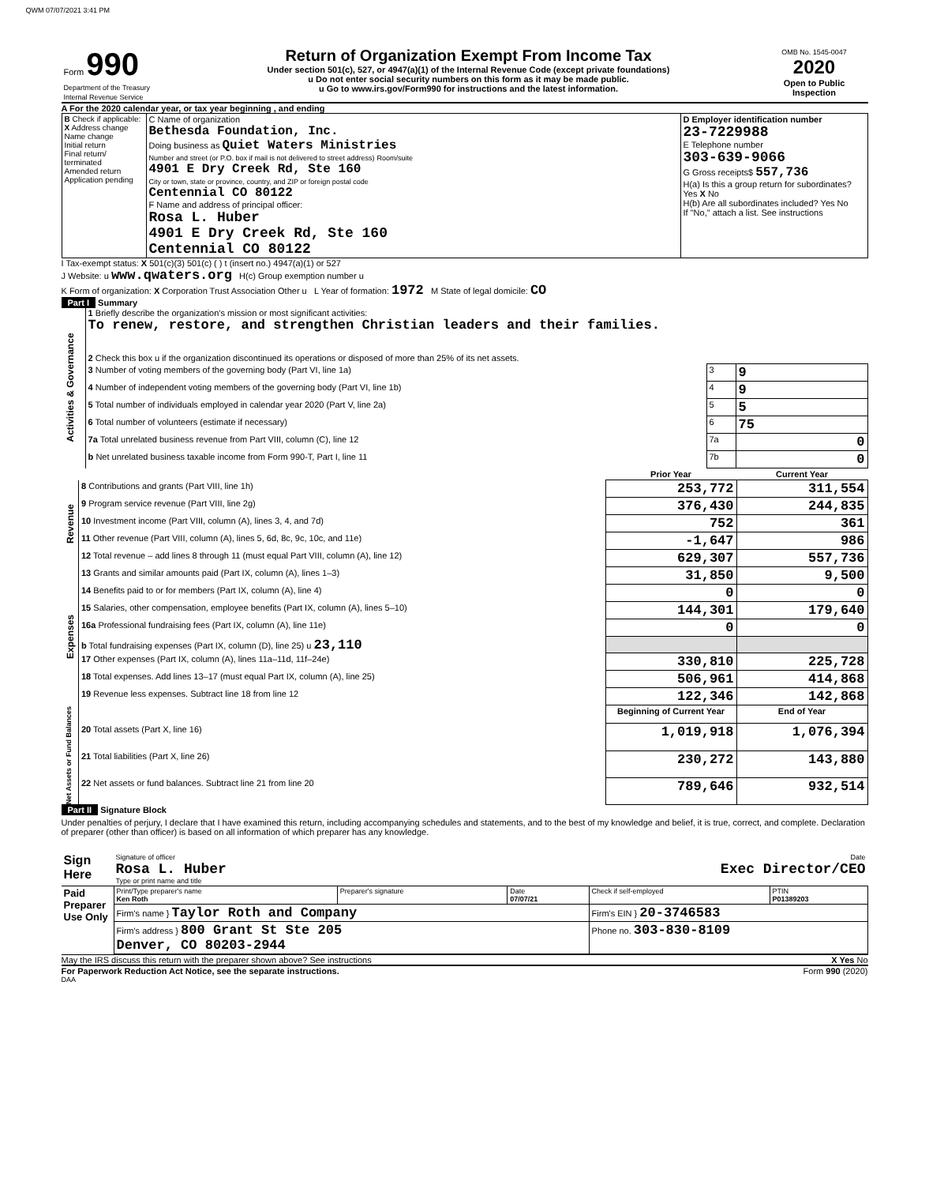QWM 07/07/2021 3:41 PM
| Form 990 Department of the Treasury Internal Revenue Service | Return of Organization Exempt From Income Tax Under section 501(c), 527, or 4947(a)(1) of the Internal Revenue Code (except private foundations) u Do not enter social security numbers on this form as it may be made public. u Go to www.irs.gov/Form990 for instructions and the latest information. | OMB No. 1545-0047 2020 Open to Public Inspection |
A For the 2020 calendar year, or tax year beginning , and ending
| B Check if applicable: X Address change Name change Initial return Final return/ terminated Amended return Application pending | C Name of organization Bethesda Foundation, Inc. Doing business as Quiet Waters Ministries Number and street (or P.O. box if mail is not delivered to street address) Room/suite 4901 E Dry Creek Rd, Ste 160 City or town, state or province, country, and ZIP or foreign postal code Centennial CO 80122 F Name and address of principal officer: Rosa L. Huber 4901 E Dry Creek Rd, Ste 160 Centennial CO 80122 | D Employer identification number 23-7229988 E Telephone number 303-639-9066 G Gross receipts$ 557,736 H(a) Is this a group return for subordinates? Yes X No H(b) Are all subordinates included? Yes No If "No," attach a list. See instructions |
I Tax-exempt status: X 501(c)(3) 501(c) ( ) t (insert no.) 4947(a)(1) or 527
J Website: u www.qwaters.org H(c) Group exemption number u
K Form of organization: X Corporation Trust Association Other u L Year of formation: 1972 M State of legal domicile: CO
Part I Summary
| Activities & Governance | 1 Briefly describe the organization's mission or most significant activities: To renew, restore, and strengthen Christian leaders and their families. | | |
| | 2 Check this box u if the organization discontinued its operations or disposed of more than 25% of its net assets. | | |
| | 3 Number of voting members of the governing body (Part VI, line 1a) | 3 | 9 |
| | 4 Number of independent voting members of the governing body (Part VI, line 1b) | 4 | 9 |
| | 5 Total number of individuals employed in calendar year 2020 (Part V, line 2a) | 5 | 5 |
| | 6 Total number of volunteers (estimate if necessary) | 6 | 75 |
| | 7a Total unrelated business revenue from Part VIII, column (C), line 12 | 7a | 0 |
| | b Net unrelated business taxable income from Form 990-T, Part I, line 11 | 7b | 0 |
| | | Prior Year | Current Year |
| Revenue | 8 Contributions and grants (Part VIII, line 1h) | 253,772 | 311,554 |
| | 9 Program service revenue (Part VIII, line 2g) | 376,430 | 244,835 |
| | 10 Investment income (Part VIII, column (A), lines 3, 4, and 7d) | 752 | 361 |
| | 11 Other revenue (Part VIII, column (A), lines 5, 6d, 8c, 9c, 10c, and 11e) | -1,647 | 986 |
| | 12 Total revenue – add lines 8 through 11 (must equal Part VIII, column (A), line 12) | 629,307 | 557,736 |
| Expenses | 13 Grants and similar amounts paid (Part IX, column (A), lines 1–3) | 31,850 | 9,500 |
| | 14 Benefits paid to or for members (Part IX, column (A), line 4) | 0 | 0 |
| | 15 Salaries, other compensation, employee benefits (Part IX, column (A), lines 5–10) | 144,301 | 179,640 |
| | 16a Professional fundraising fees (Part IX, column (A), line 11e) | 0 | 0 |
| | b Total fundraising expenses (Part IX, column (D), line 25) u 23,110 | | |
| | 17 Other expenses (Part IX, column (A), lines 11a–11d, 11f–24e) | 330,810 | 225,728 |
| | 18 Total expenses. Add lines 13–17 (must equal Part IX, column (A), line 25) | 506,961 | 414,868 |
| | 19 Revenue less expenses. Subtract line 18 from line 12 | 122,346 | 142,868 |
| Net Assets or Fund Balances | | Beginning of Current Year | End of Year |
| | 20 Total assets (Part X, line 16) | 1,019,918 | 1,076,394 |
| | 21 Total liabilities (Part X, line 26) | 230,272 | 143,880 |
| | 22 Net assets or fund balances. Subtract line 21 from line 20 | 789,646 | 932,514 |
Part II Signature Block
Under penalties of perjury, I declare that I have examined this return, including accompanying schedules and statements, and to the best of my knowledge and belief, it is true, correct, and complete. Declaration of preparer (other than officer) is based on all information of which preparer has any knowledge.
| Sign Here | Signature of officer Date Rosa L. Huber Exec Director/CEO Type or print name and title |
| Paid Preparer Use Only | Print/Type preparer's name Ken Roth | Preparer's signature | Date 07/07/21 | Check if self-employed | PTIN P01389203 |
| | Firm's name } Taylor Roth and Company | | | Firm's EIN } 20-3746583 | |
| | Firm's address } 800 Grant St Ste 205 Denver, CO 80203-2944 | | | Phone no. 303-830-8109 | |
May the IRS discuss this return with the preparer shown above? See instructions X Yes No
For Paperwork Reduction Act Notice, see the separate instructions. Form 990 (2020)
DAA